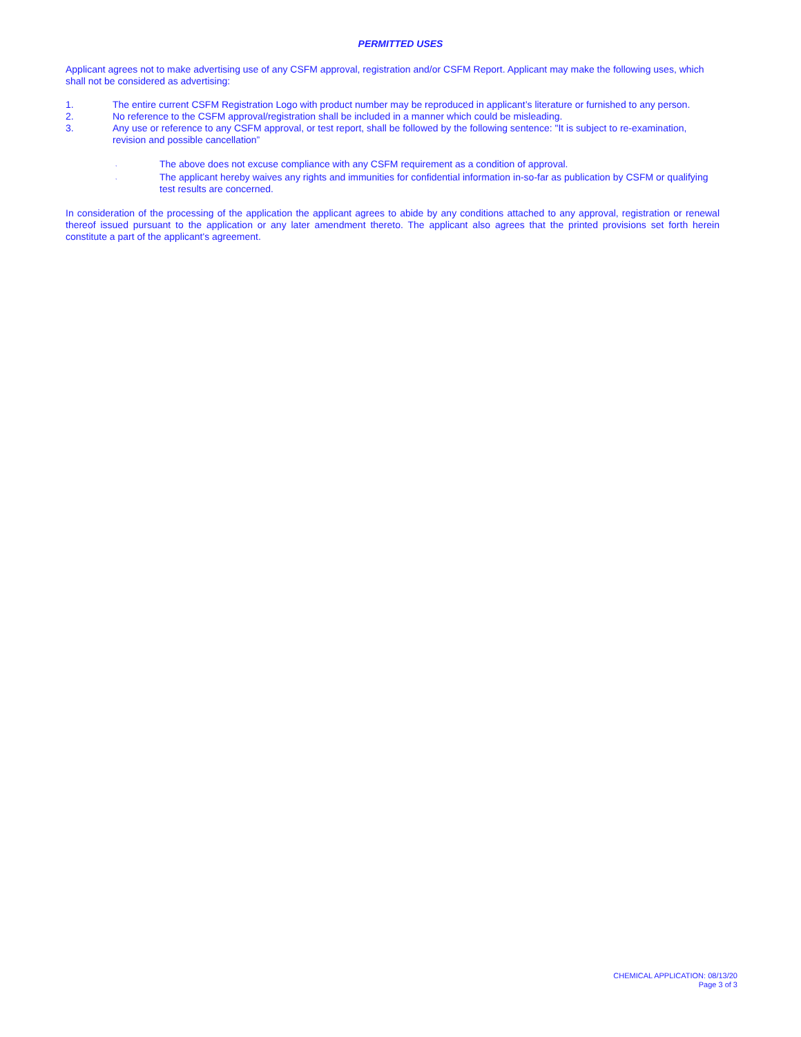PERMITTED USES
Applicant agrees not to make advertising use of any CSFM approval, registration and/or CSFM Report. Applicant may make the following uses, which shall not be considered as advertising:
1. The entire current CSFM Registration Logo with product number may be reproduced in applicant’s literature or furnished to any person.
2. No reference to the CSFM approval/registration shall be included in a manner which could be misleading.
3. Any use or reference to any CSFM approval, or test report, shall be followed by the following sentence: "It is subject to re-examination, revision and possible cancellation”
,
The above does not excuse compliance with any CSFM requirement as a condition of approval.
,
The applicant hereby waives any rights and immunities for confidential information in-so-far as publication by CSFM or qualifying test results are concerned.
In consideration of the processing of the application the applicant agrees to abide by any conditions attached to any approval, registration or renewal thereof issued pursuant to the application or any later amendment thereto. The applicant also agrees that the printed provisions set forth herein constitute a part of the applicant's agreement.
CHEMICAL APPLICATION: 08/13/20
Page 3 of 3